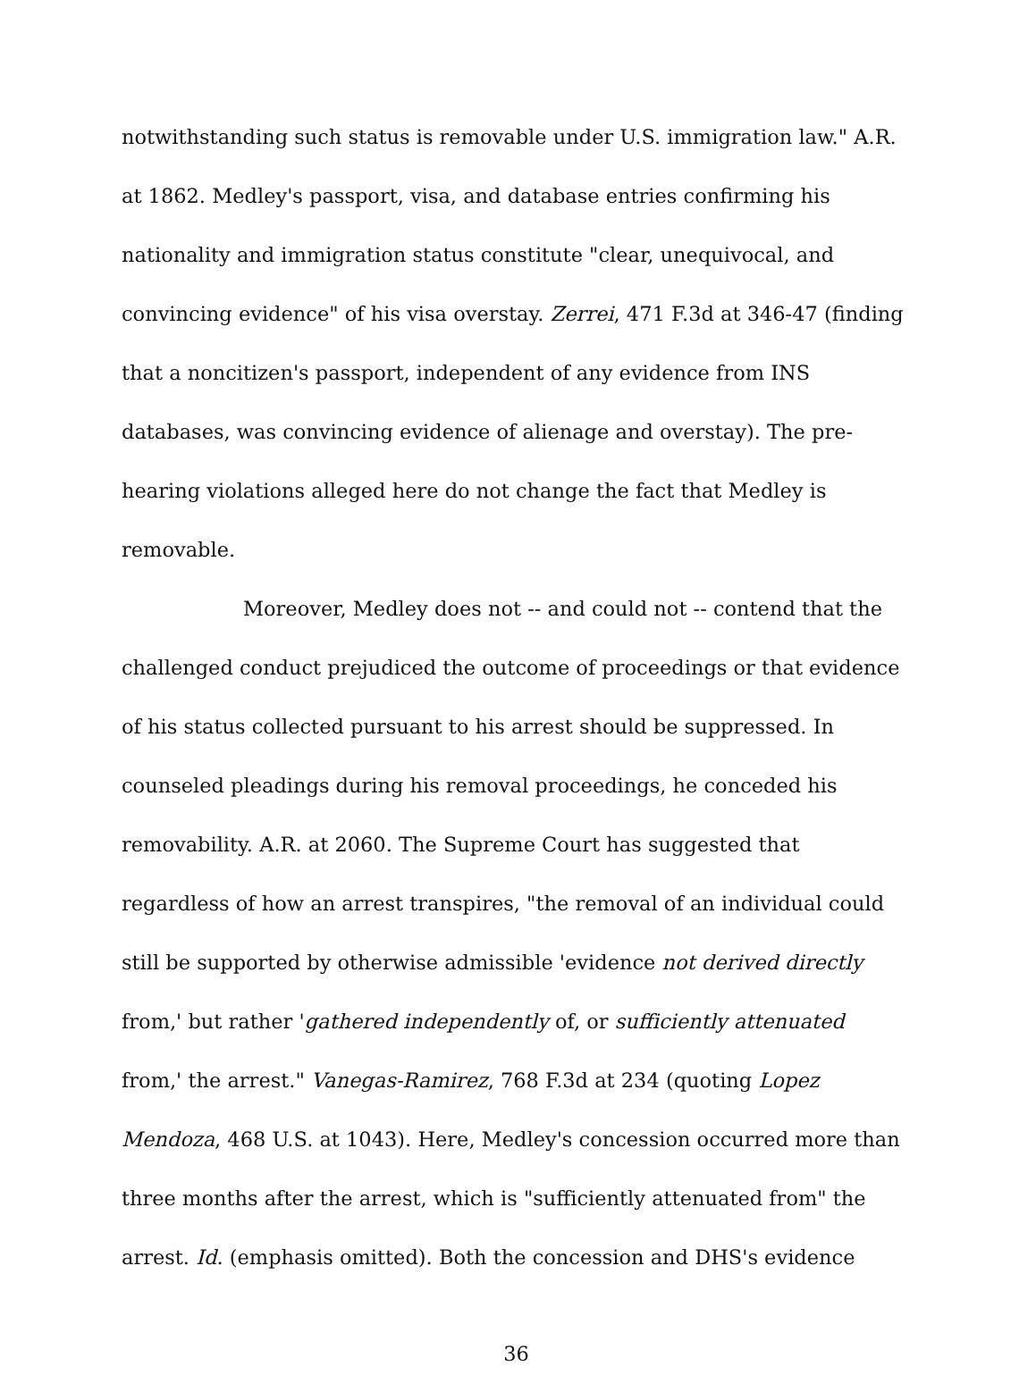notwithstanding such status is removable under U.S. immigration law." A.R. at 1862. Medley's passport, visa, and database entries confirming his nationality and immigration status constitute "clear, unequivocal, and convincing evidence" of his visa overstay. Zerrei, 471 F.3d at 346-47 (finding that a noncitizen's passport, independent of any evidence from INS databases, was convincing evidence of alienage and overstay). The pre-hearing violations alleged here do not change the fact that Medley is removable.
Moreover, Medley does not -- and could not -- contend that the challenged conduct prejudiced the outcome of proceedings or that evidence of his status collected pursuant to his arrest should be suppressed. In counseled pleadings during his removal proceedings, he conceded his removability. A.R. at 2060. The Supreme Court has suggested that regardless of how an arrest transpires, "the removal of an individual could still be supported by otherwise admissible 'evidence not derived directly from,' but rather 'gathered independently of, or sufficiently attenuated from,' the arrest." Vanegas-Ramirez, 768 F.3d at 234 (quoting Lopez Mendoza, 468 U.S. at 1043). Here, Medley's concession occurred more than three months after the arrest, which is "sufficiently attenuated from" the arrest. Id. (emphasis omitted). Both the concession and DHS's evidence
36